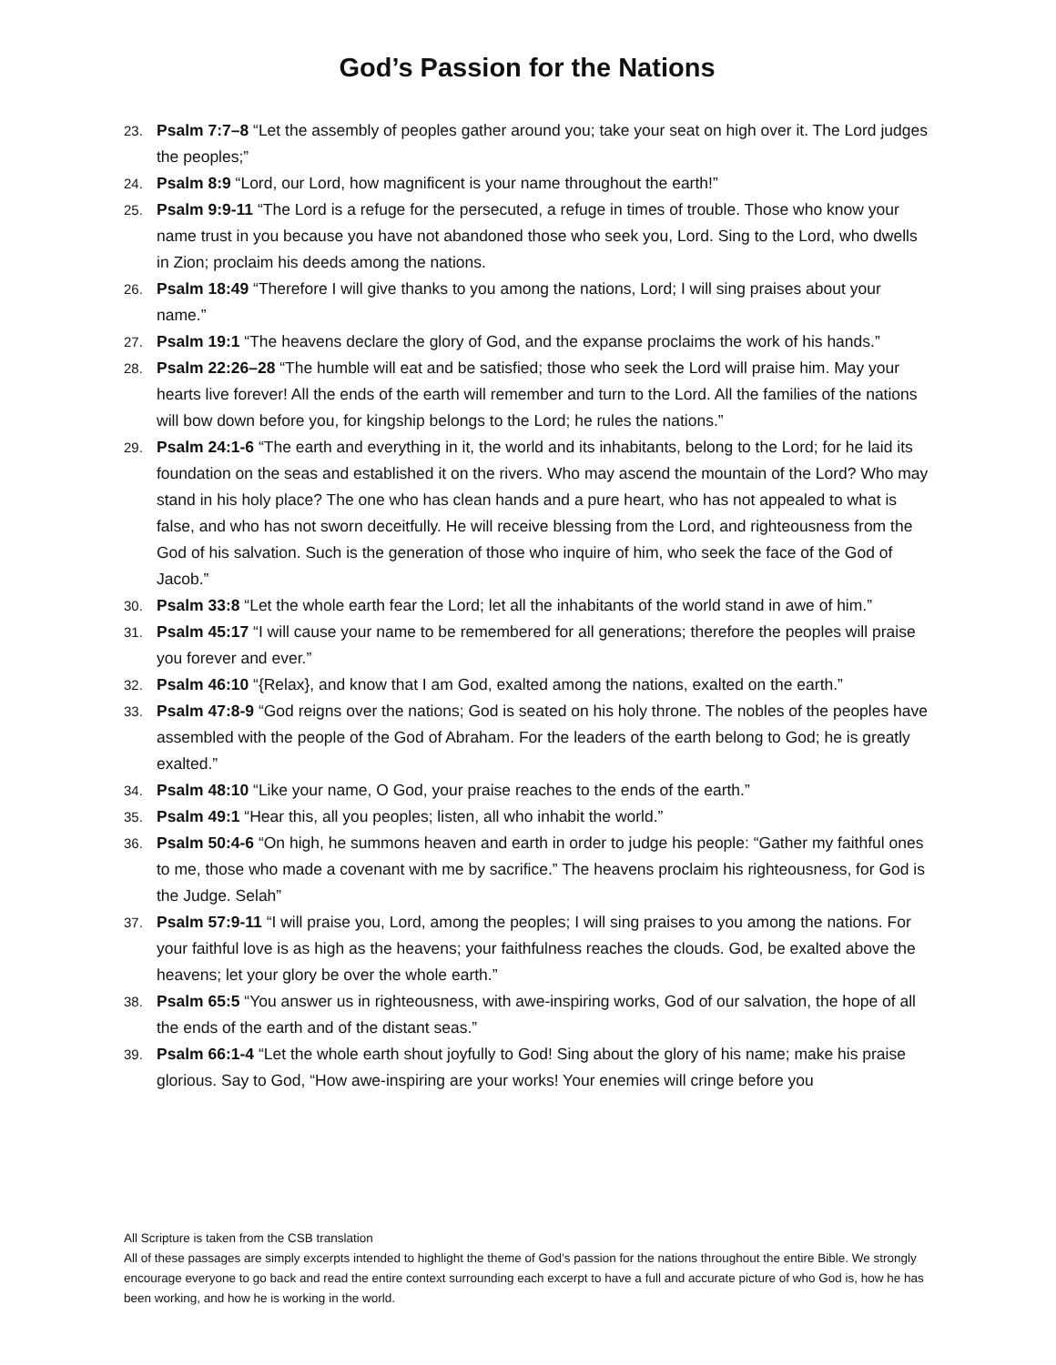God’s Passion for the Nations
23. Psalm 7:7–8 “Let the assembly of peoples gather around you; take your seat on high over it. The Lord judges the peoples;”
24. Psalm 8:9 “Lord, our Lord, how magnificent is your name throughout the earth!”
25. Psalm 9:9-11 “The Lord is a refuge for the persecuted, a refuge in times of trouble. Those who know your name trust in you because you have not abandoned those who seek you, Lord. Sing to the Lord, who dwells in Zion; proclaim his deeds among the nations.
26. Psalm 18:49 “Therefore I will give thanks to you among the nations, Lord; I will sing praises about your name.”
27. Psalm 19:1 “The heavens declare the glory of God, and the expanse proclaims the work of his hands.”
28. Psalm 22:26–28 “The humble will eat and be satisfied; those who seek the Lord will praise him. May your hearts live forever! All the ends of the earth will remember and turn to the Lord. All the families of the nations will bow down before you, for kingship belongs to the Lord; he rules the nations.”
29. Psalm 24:1-6 “The earth and everything in it, the world and its inhabitants, belong to the Lord; for he laid its foundation on the seas and established it on the rivers. Who may ascend the mountain of the Lord? Who may stand in his holy place? The one who has clean hands and a pure heart, who has not appealed to what is false, and who has not sworn deceitfully. He will receive blessing from the Lord, and righteousness from the God of his salvation. Such is the generation of those who inquire of him, who seek the face of the God of Jacob.”
30. Psalm 33:8 “Let the whole earth fear the Lord; let all the inhabitants of the world stand in awe of him.”
31. Psalm 45:17 “I will cause your name to be remembered for all generations; therefore the peoples will praise you forever and ever.”
32. Psalm 46:10 “{Relax}, and know that I am God, exalted among the nations, exalted on the earth.”
33. Psalm 47:8-9 “God reigns over the nations; God is seated on his holy throne. The nobles of the peoples have assembled with the people of the God of Abraham. For the leaders of the earth belong to God; he is greatly exalted.”
34. Psalm 48:10 “Like your name, O God, your praise reaches to the ends of the earth.”
35. Psalm 49:1 “Hear this, all you peoples; listen, all who inhabit the world.”
36. Psalm 50:4-6 “On high, he summons heaven and earth in order to judge his people: “Gather my faithful ones to me, those who made a covenant with me by sacrifice.” The heavens proclaim his righteousness, for God is the Judge. Selah”
37. Psalm 57:9-11 “I will praise you, Lord, among the peoples; I will sing praises to you among the nations. For your faithful love is as high as the heavens; your faithfulness reaches the clouds. God, be exalted above the heavens; let your glory be over the whole earth.”
38. Psalm 65:5 “You answer us in righteousness, with awe-inspiring works, God of our salvation, the hope of all the ends of the earth and of the distant seas.”
39. Psalm 66:1-4 “Let the whole earth shout joyfully to God! Sing about the glory of his name; make his praise glorious. Say to God, “How awe-inspiring are your works! Your enemies will cringe before you
All Scripture is taken from the CSB translation
All of these passages are simply excerpts intended to highlight the theme of God’s passion for the nations throughout the entire Bible. We strongly encourage everyone to go back and read the entire context surrounding each excerpt to have a full and accurate picture of who God is, how he has been working, and how he is working in the world.